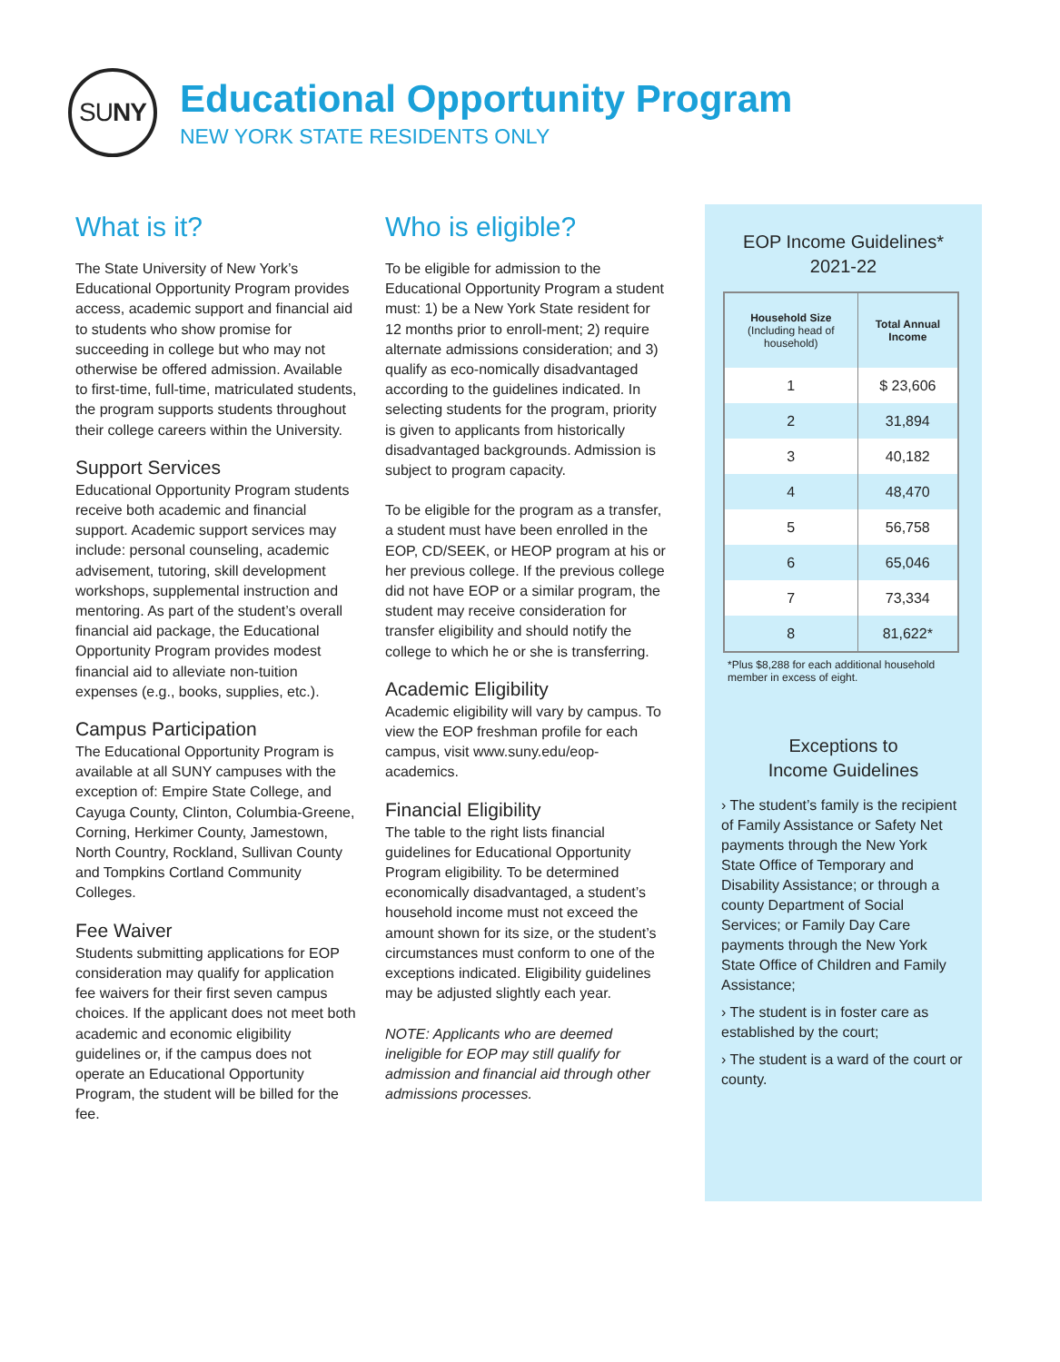SU NY
Educational Opportunity Program
NEW YORK STATE RESIDENTS ONLY
What is it?
The State University of New York’s Educational Opportunity Program provides access, academic support and financial aid to students who show promise for succeeding in college but who may not otherwise be offered admission. Available to first-time, full-time, matriculated students, the program supports students throughout their college careers within the University.
Support Services
Educational Opportunity Program students receive both academic and financial support. Academic support services may include: personal counseling, academic advisement, tutoring, skill development workshops, supplemental instruction and mentoring. As part of the student’s overall financial aid package, the Educational Opportunity Program provides modest financial aid to alleviate non-tuition expenses (e.g., books, supplies, etc.).
Campus Participation
The Educational Opportunity Program is available at all SUNY campuses with the exception of: Empire State College, and Cayuga County, Clinton, Columbia-Greene, Corning, Herkimer County, Jamestown, North Country, Rockland, Sullivan County and Tompkins Cortland Community Colleges.
Fee Waiver
Students submitting applications for EOP consideration may qualify for application fee waivers for their first seven campus choices. If the applicant does not meet both academic and economic eligibility guidelines or, if the campus does not operate an Educational Opportunity Program, the student will be billed for the fee.
Who is eligible?
To be eligible for admission to the Educational Opportunity Program a student must: 1) be a New York State resident for 12 months prior to enroll-ment; 2) require alternate admissions consideration; and 3) qualify as eco-nomically disadvantaged according to the guidelines indicated. In selecting students for the program, priority is given to applicants from historically disadvantaged backgrounds. Admission is subject to program capacity.
To be eligible for the program as a transfer, a student must have been enrolled in the EOP, CD/SEEK, or HEOP program at his or her previous college. If the previous college did not have EOP or a similar program, the student may receive consideration for transfer eligibility and should notify the college to which he or she is transferring.
Academic Eligibility
Academic eligibility will vary by campus. To view the EOP freshman profile for each campus, visit www.suny.edu/eop-academics.
Financial Eligibility
The table to the right lists financial guidelines for Educational Opportunity Program eligibility. To be determined economically disadvantaged, a student’s household income must not exceed the amount shown for its size, or the student’s circumstances must conform to one of the exceptions indicated. Eligibility guidelines may be adjusted slightly each year.
NOTE: Applicants who are deemed ineligible for EOP may still qualify for admission and financial aid through other admissions processes.
EOP Income Guidelines*
2021-22
| Household Size (Including head of household) | Total Annual Income |
| --- | --- |
| 1 | $ 23,606 |
| 2 | 31,894 |
| 3 | 40,182 |
| 4 | 48,470 |
| 5 | 56,758 |
| 6 | 65,046 |
| 7 | 73,334 |
| 8 | 81,622* |
*Plus $8,288 for each additional household member in excess of eight.
Exceptions to
Income Guidelines
› The student’s family is the recipient of Family Assistance or Safety Net payments through the New York State Office of Temporary and Disability Assistance; or through a county Department of Social Services; or Family Day Care payments through the New York State Office of Children and Family Assistance;
› The student is in foster care as established by the court;
› The student is a ward of the court or county.